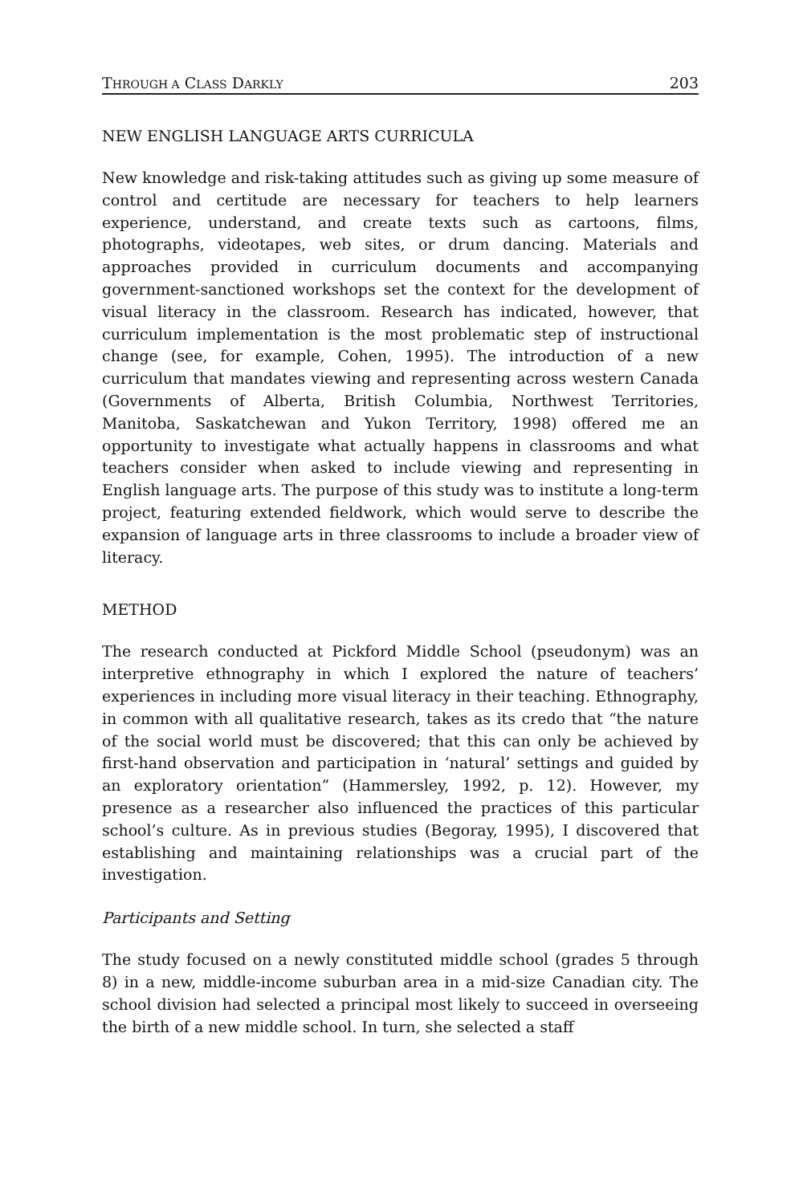THROUGH A CLASS DARKLY 203
NEW ENGLISH LANGUAGE ARTS CURRICULA
New knowledge and risk-taking attitudes such as giving up some measure of control and certitude are necessary for teachers to help learners experience, understand, and create texts such as cartoons, films, photographs, videotapes, web sites, or drum dancing. Materials and approaches provided in curriculum documents and accompanying government-sanctioned workshops set the context for the development of visual literacy in the classroom. Research has indicated, however, that curriculum implementation is the most problematic step of instructional change (see, for example, Cohen, 1995). The introduction of a new curriculum that mandates viewing and representing across western Canada (Governments of Alberta, British Columbia, Northwest Territories, Manitoba, Saskatchewan and Yukon Territory, 1998) offered me an opportunity to investigate what actually happens in classrooms and what teachers consider when asked to include viewing and representing in English language arts. The purpose of this study was to institute a long-term project, featuring extended fieldwork, which would serve to describe the expansion of language arts in three classrooms to include a broader view of literacy.
METHOD
The research conducted at Pickford Middle School (pseudonym) was an interpretive ethnography in which I explored the nature of teachers’ experiences in including more visual literacy in their teaching. Ethnography, in common with all qualitative research, takes as its credo that “the nature of the social world must be discovered; that this can only be achieved by first-hand observation and participation in ‘natural’ settings and guided by an exploratory orientation” (Hammersley, 1992, p. 12). However, my presence as a researcher also influenced the practices of this particular school’s culture. As in previous studies (Begoray, 1995), I discovered that establishing and maintaining relationships was a crucial part of the investigation.
Participants and Setting
The study focused on a newly constituted middle school (grades 5 through 8) in a new, middle-income suburban area in a mid-size Canadian city. The school division had selected a principal most likely to succeed in overseeing the birth of a new middle school. In turn, she selected a staff